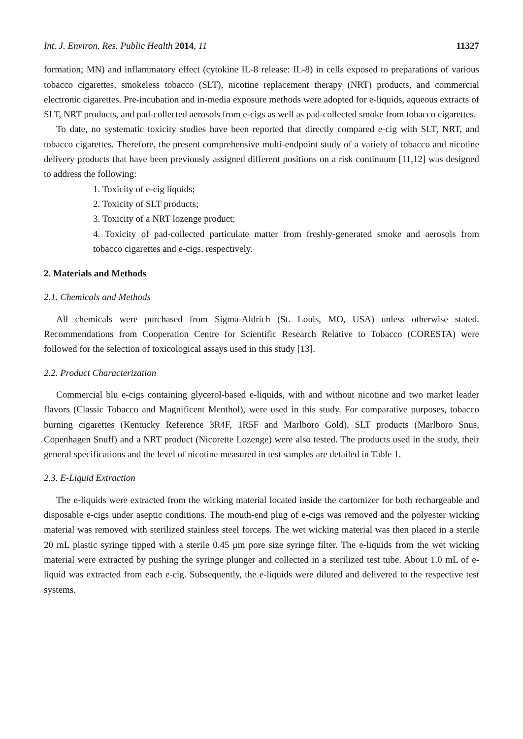Int. J. Environ. Res. Public Health 2014, 11 11327
formation; MN) and inflammatory effect (cytokine IL-8 release: IL-8) in cells exposed to preparations of various tobacco cigarettes, smokeless tobacco (SLT), nicotine replacement therapy (NRT) products, and commercial electronic cigarettes. Pre-incubation and in-media exposure methods were adopted for e-liquids, aqueous extracts of SLT, NRT products, and pad-collected aerosols from e-cigs as well as pad-collected smoke from tobacco cigarettes.
To date, no systematic toxicity studies have been reported that directly compared e-cig with SLT, NRT, and tobacco cigarettes. Therefore, the present comprehensive multi-endpoint study of a variety of tobacco and nicotine delivery products that have been previously assigned different positions on a risk continuum [11,12] was designed to address the following:
1. Toxicity of e-cig liquids;
2. Toxicity of SLT products;
3. Toxicity of a NRT lozenge product;
4. Toxicity of pad-collected particulate matter from freshly-generated smoke and aerosols from tobacco cigarettes and e-cigs, respectively.
2. Materials and Methods
2.1. Chemicals and Methods
All chemicals were purchased from Sigma-Aldrich (St. Louis, MO, USA) unless otherwise stated. Recommendations from Cooperation Centre for Scientific Research Relative to Tobacco (CORESTA) were followed for the selection of toxicological assays used in this study [13].
2.2. Product Characterization
Commercial blu e-cigs containing glycerol-based e-liquids, with and without nicotine and two market leader flavors (Classic Tobacco and Magnificent Menthol), were used in this study. For comparative purposes, tobacco burning cigarettes (Kentucky Reference 3R4F, 1R5F and Marlboro Gold), SLT products (Marlboro Snus, Copenhagen Snuff) and a NRT product (Nicorette Lozenge) were also tested. The products used in the study, their general specifications and the level of nicotine measured in test samples are detailed in Table 1.
2.3. E-Liquid Extraction
The e-liquids were extracted from the wicking material located inside the cartomizer for both rechargeable and disposable e-cigs under aseptic conditions. The mouth-end plug of e-cigs was removed and the polyester wicking material was removed with sterilized stainless steel forceps. The wet wicking material was then placed in a sterile 20 mL plastic syringe tipped with a sterile 0.45 μm pore size syringe filter. The e-liquids from the wet wicking material were extracted by pushing the syringe plunger and collected in a sterilized test tube. About 1.0 mL of e-liquid was extracted from each e-cig. Subsequently, the e-liquids were diluted and delivered to the respective test systems.